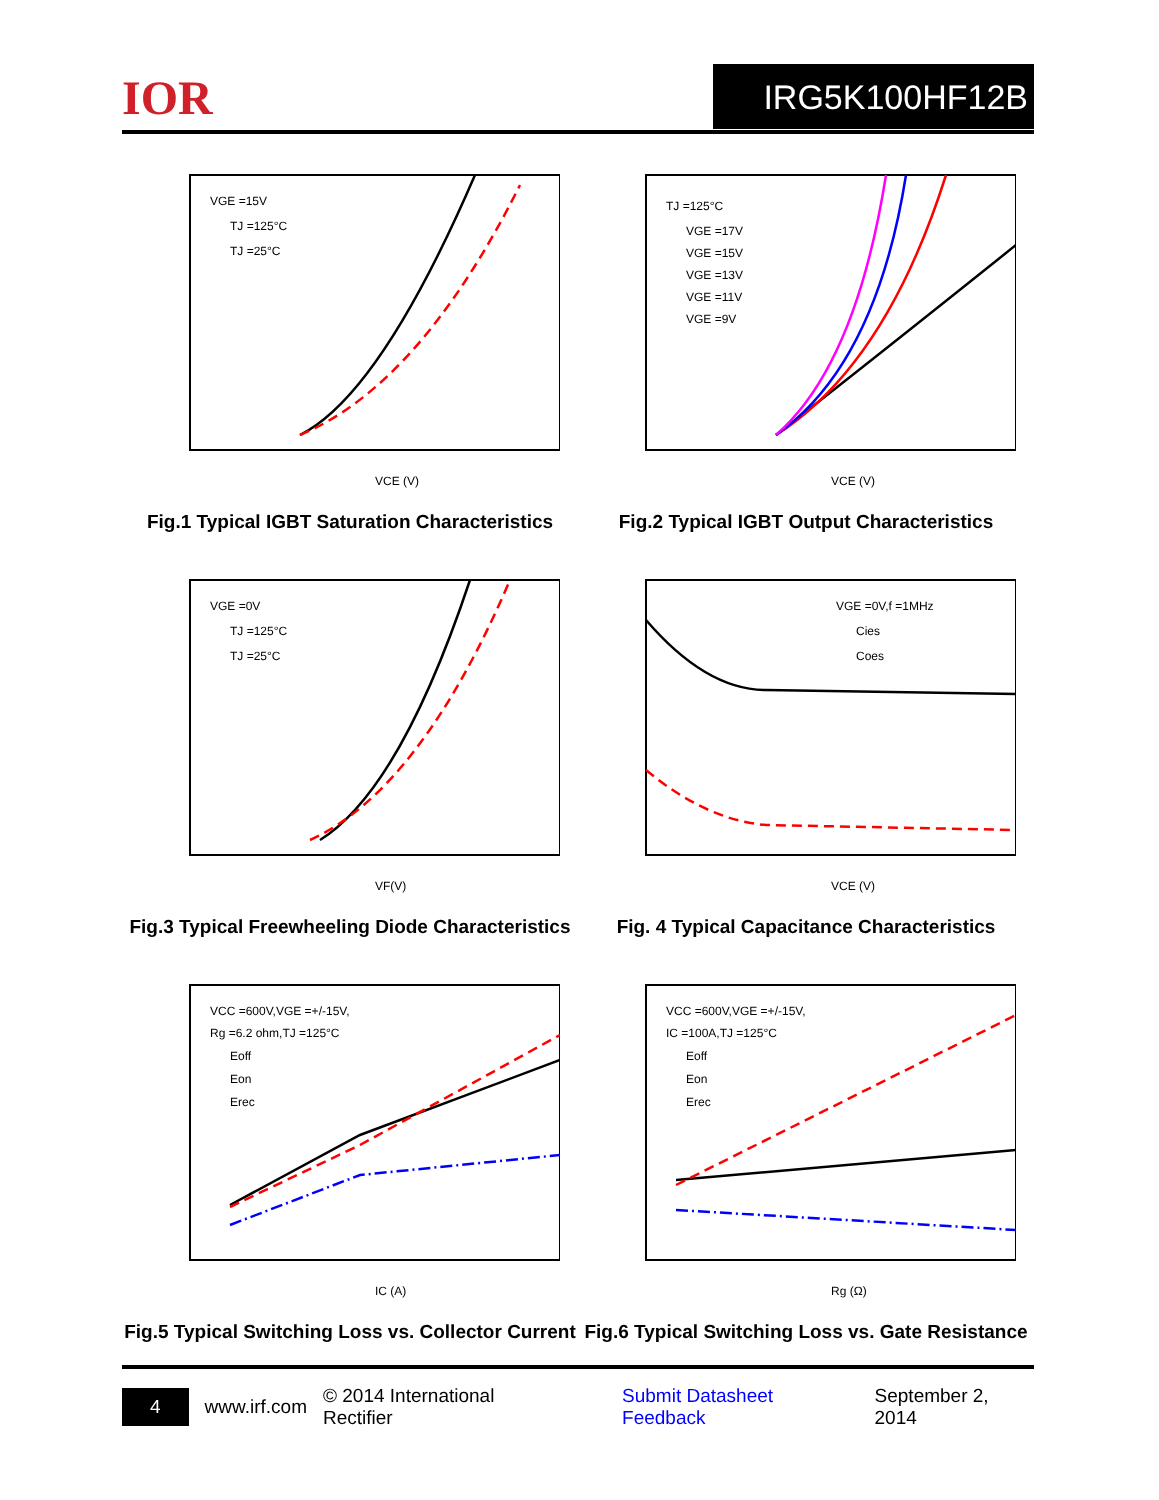IOR IRG5K100HF12B
VGE =15V
TJ =125°C
TJ =25°C
VCE (V)
Fig.1 Typical IGBT Saturation Characteristics
TJ =125°C
VGE =17V
VGE =15V
VGE =13V
VGE =11V
VGE =9V
VCE (V)
Fig.2 Typical IGBT Output Characteristics
VGE =0V
TJ =125°C
TJ =25°C
VF(V)
Fig.3 Typical Freewheeling Diode Characteristics
VGE =0V,f =1MHz
Cies
Coes
VCE (V)
Fig. 4 Typical Capacitance Characteristics
VCC =600V,VGE =+/-15V,
Rg =6.2 ohm,TJ =125°C
Eoff
Eon
Erec
IC (A)
Fig.5 Typical Switching Loss vs. Collector Current
VCC =600V,VGE =+/-15V,
IC =100A,TJ =125°C
Eoff
Eon
Erec
Rg (Ω)
Fig.6 Typical Switching Loss vs. Gate Resistance
4 www.irf.com © 2014 International Rectifier Submit Datasheet Feedback September 2, 2014